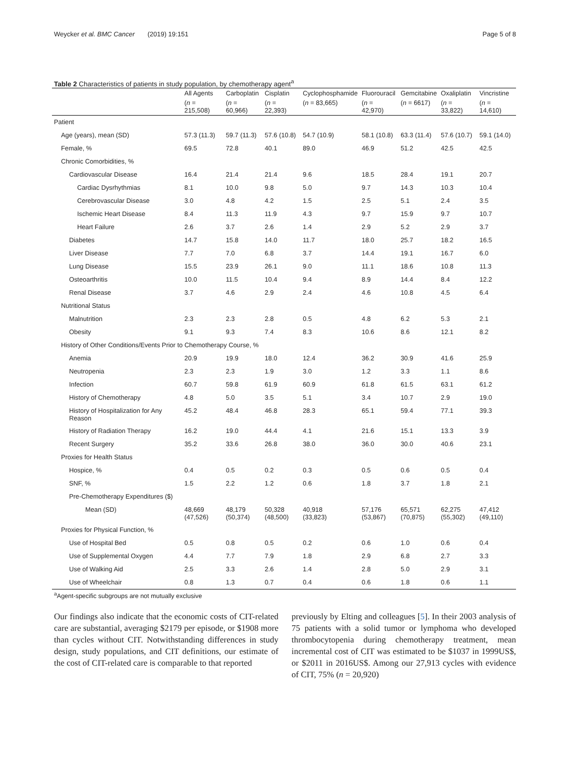Weycker et al. BMC Cancer (2019) 19:151 Page 5 of 8
Table 2 Characteristics of patients in study population, by chemotherapy agent<sup>a</sup>
| | All Agents | Carboplatin | Cisplatin | Cyclophosphamide | Fluorouracil | Gemcitabine | Oxaliplatin | Vincristine |
| --- | --- | --- | --- | --- | --- | --- | --- | --- |
| | ( n = 215,508) | ( n = 60,966) | ( n = 22,393) | ( n = 83,665) | ( n = 42,970) | ( n = 6617) | ( n = 33,822) | ( n = 14,610) |
| Patient | | | | | | | | |
| Age (years), mean (SD) | 57.3 (11.3) | 59.7 (11.3) | 57.6 (10.8) | 54.7 (10.9) | 58.1 (10.8) | 63.3 (11.4) | 57.6 (10.7) | 59.1 (14.0) |
| Female, % | 69.5 | 72.8 | 40.1 | 89.0 | 46.9 | 51.2 | 42.5 | 42.5 |
| Chronic Comorbidities, % | | | | | | | | |
| Cardiovascular Disease | 16.4 | 21.4 | 21.4 | 9.6 | 18.5 | 28.4 | 19.1 | 20.7 |
| Cardiac Dysrhythmias | 8.1 | 10.0 | 9.8 | 5.0 | 9.7 | 14.3 | 10.3 | 10.4 |
| Cerebrovascular Disease | 3.0 | 4.8 | 4.2 | 1.5 | 2.5 | 5.1 | 2.4 | 3.5 |
| Ischemic Heart Disease | 8.4 | 11.3 | 11.9 | 4.3 | 9.7 | 15.9 | 9.7 | 10.7 |
| Heart Failure | 2.6 | 3.7 | 2.6 | 1.4 | 2.9 | 5.2 | 2.9 | 3.7 |
| Diabetes | 14.7 | 15.8 | 14.0 | 11.7 | 18.0 | 25.7 | 18.2 | 16.5 |
| Liver Disease | 7.7 | 7.0 | 6.8 | 3.7 | 14.4 | 19.1 | 16.7 | 6.0 |
| Lung Disease | 15.5 | 23.9 | 26.1 | 9.0 | 11.1 | 18.6 | 10.8 | 11.3 |
| Osteoarthritis | 10.0 | 11.5 | 10.4 | 9.4 | 8.9 | 14.4 | 8.4 | 12.2 |
| Renal Disease | 3.7 | 4.6 | 2.9 | 2.4 | 4.6 | 10.8 | 4.5 | 6.4 |
| Nutritional Status | | | | | | | | |
| Malnutrition | 2.3 | 2.3 | 2.8 | 0.5 | 4.8 | 6.2 | 5.3 | 2.1 |
| Obesity | 9.1 | 9.3 | 7.4 | 8.3 | 10.6 | 8.6 | 12.1 | 8.2 |
| History of Other Conditions/Events Prior to Chemotherapy Course, % | | | | | | | | |
| Anemia | 20.9 | 19.9 | 18.0 | 12.4 | 36.2 | 30.9 | 41.6 | 25.9 |
| Neutropenia | 2.3 | 2.3 | 1.9 | 3.0 | 1.2 | 3.3 | 1.1 | 8.6 |
| Infection | 60.7 | 59.8 | 61.9 | 60.9 | 61.8 | 61.5 | 63.1 | 61.2 |
| History of Chemotherapy | 4.8 | 5.0 | 3.5 | 5.1 | 3.4 | 10.7 | 2.9 | 19.0 |
| History of Hospitalization for Any Reason | 45.2 | 48.4 | 46.8 | 28.3 | 65.1 | 59.4 | 77.1 | 39.3 |
| History of Radiation Therapy | 16.2 | 19.0 | 44.4 | 4.1 | 21.6 | 15.1 | 13.3 | 3.9 |
| Recent Surgery | 35.2 | 33.6 | 26.8 | 38.0 | 36.0 | 30.0 | 40.6 | 23.1 |
| Proxies for Health Status | | | | | | | | |
| Hospice, % | 0.4 | 0.5 | 0.2 | 0.3 | 0.5 | 0.6 | 0.5 | 0.4 |
| SNF, % | 1.5 | 2.2 | 1.2 | 0.6 | 1.8 | 3.7 | 1.8 | 2.1 |
| Pre-Chemotherapy Expenditures ($) | | | | | | | | |
| Mean (SD) | 48,669 (47,526) | 48,179 (50,374) | 50,328 (48,500) | 40,918 (33,823) | 57,176 (53,867) | 65,571 (70,875) | 62,275 (55,302) | 47,412 (49,110) |
| Proxies for Physical Function, % | | | | | | | | |
| Use of Hospital Bed | 0.5 | 0.8 | 0.5 | 0.2 | 0.6 | 1.0 | 0.6 | 0.4 |
| Use of Supplemental Oxygen | 4.4 | 7.7 | 7.9 | 1.8 | 2.9 | 6.8 | 2.7 | 3.3 |
| Use of Walking Aid | 2.5 | 3.3 | 2.6 | 1.4 | 2.8 | 5.0 | 2.9 | 3.1 |
| Use of Wheelchair | 0.8 | 1.3 | 0.7 | 0.4 | 0.6 | 1.8 | 0.6 | 1.1 |
<sup>a</sup> Agent-specific subgroups are not mutually exclusive
Our findings also indicate that the economic costs of CIT-related care are substantial, averaging $2179 per episode, or $1908 more than cycles without CIT. Notwithstanding differences in study design, study populations, and CIT definitions, our estimate of the cost of CIT-related care is comparable to that reported
previously by Elting and colleagues [5]. In their 2003 analysis of 75 patients with a solid tumor or lymphoma who developed thrombocytopenia during chemotherapy treatment, mean incremental cost of CIT was estimated to be $1037 in 1999US$, or $2011 in 2016US$. Among our 27,913 cycles with evidence of CIT, 75% (n = 20,920)